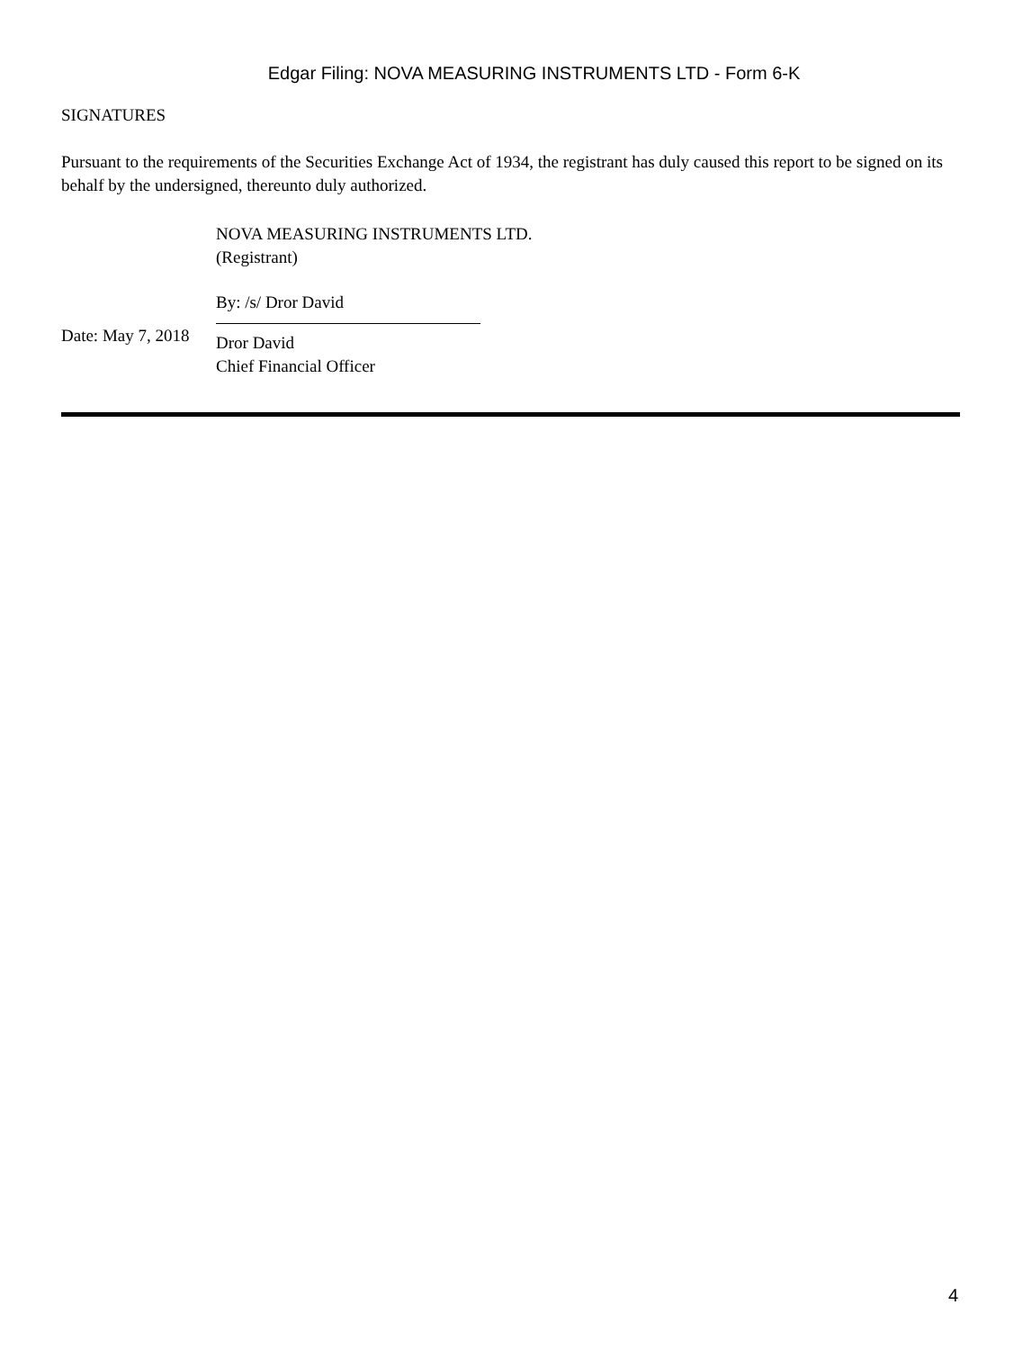Edgar Filing: NOVA MEASURING INSTRUMENTS LTD - Form 6-K
SIGNATURES
Pursuant to the requirements of the Securities Exchange Act of 1934, the registrant has duly caused this report to be signed on its behalf by the undersigned, thereunto duly authorized.
Date: May 7, 2018
NOVA MEASURING INSTRUMENTS LTD.
(Registrant)
By: /s/ Dror David
Dror David
Chief Financial Officer
4